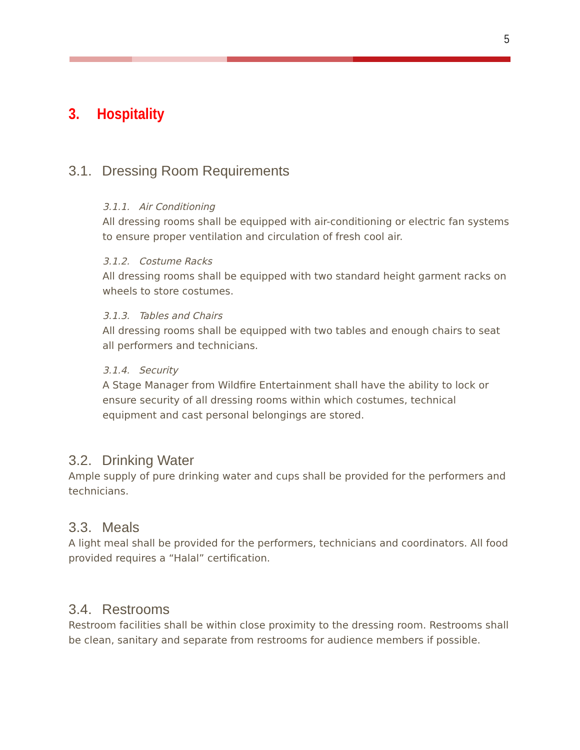5
3. Hospitality
3.1. Dressing Room Requirements
3.1.1. Air Conditioning
All dressing rooms shall be equipped with air-conditioning or electric fan systems to ensure proper ventilation and circulation of fresh cool air.
3.1.2. Costume Racks
All dressing rooms shall be equipped with two standard height garment racks on wheels to store costumes.
3.1.3. Tables and Chairs
All dressing rooms shall be equipped with two tables and enough chairs to seat all performers and technicians.
3.1.4. Security
A Stage Manager from Wildfire Entertainment shall have the ability to lock or ensure security of all dressing rooms within which costumes, technical equipment and cast personal belongings are stored.
3.2. Drinking Water
Ample supply of pure drinking water and cups shall be provided for the performers and technicians.
3.3. Meals
A light meal shall be provided for the performers, technicians and coordinators. All food provided requires a “Halal” certification.
3.4. Restrooms
Restroom facilities shall be within close proximity to the dressing room. Restrooms shall be clean, sanitary and separate from restrooms for audience members if possible.